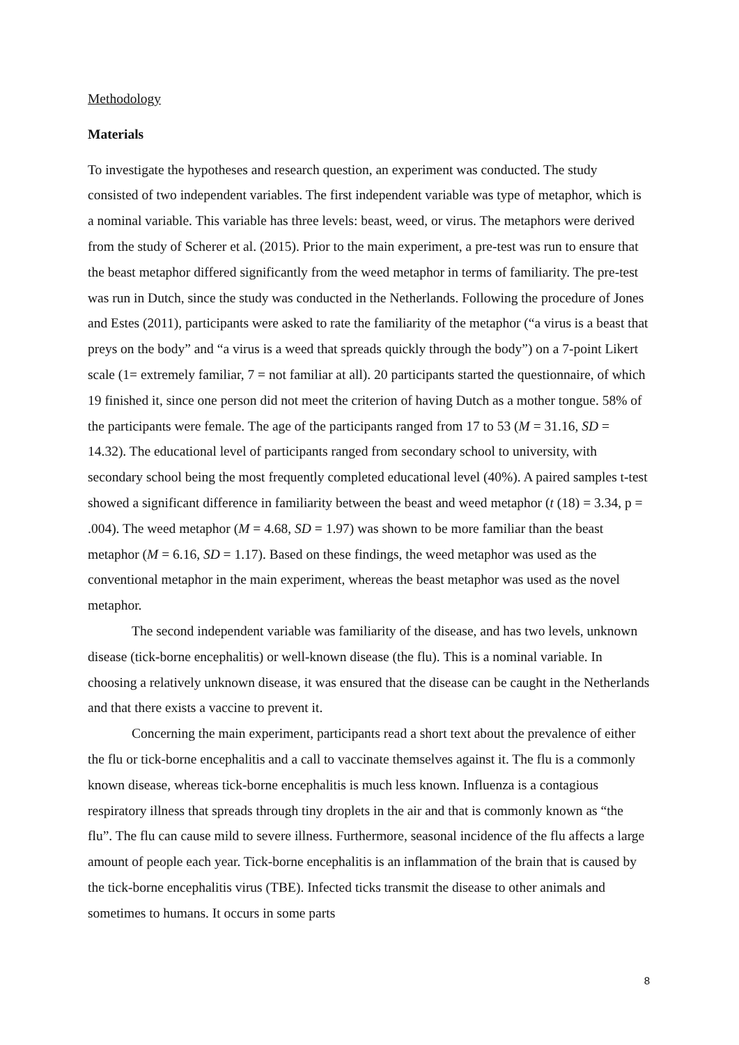Methodology
Materials
To investigate the hypotheses and research question, an experiment was conducted. The study consisted of two independent variables. The first independent variable was type of metaphor, which is a nominal variable. This variable has three levels: beast, weed, or virus. The metaphors were derived from the study of Scherer et al. (2015). Prior to the main experiment, a pre-test was run to ensure that the beast metaphor differed significantly from the weed metaphor in terms of familiarity. The pre-test was run in Dutch, since the study was conducted in the Netherlands. Following the procedure of Jones and Estes (2011), participants were asked to rate the familiarity of the metaphor (“a virus is a beast that preys on the body” and “a virus is a weed that spreads quickly through the body”) on a 7-point Likert scale (1= extremely familiar, 7 = not familiar at all). 20 participants started the questionnaire, of which 19 finished it, since one person did not meet the criterion of having Dutch as a mother tongue. 58% of the participants were female. The age of the participants ranged from 17 to 53 (M = 31.16, SD = 14.32). The educational level of participants ranged from secondary school to university, with secondary school being the most frequently completed educational level (40%). A paired samples t-test showed a significant difference in familiarity between the beast and weed metaphor (t (18) = 3.34, p = .004). The weed metaphor (M = 4.68, SD = 1.97) was shown to be more familiar than the beast metaphor (M = 6.16, SD = 1.17). Based on these findings, the weed metaphor was used as the conventional metaphor in the main experiment, whereas the beast metaphor was used as the novel metaphor.
The second independent variable was familiarity of the disease, and has two levels, unknown disease (tick-borne encephalitis) or well-known disease (the flu). This is a nominal variable. In choosing a relatively unknown disease, it was ensured that the disease can be caught in the Netherlands and that there exists a vaccine to prevent it.
Concerning the main experiment, participants read a short text about the prevalence of either the flu or tick-borne encephalitis and a call to vaccinate themselves against it. The flu is a commonly known disease, whereas tick-borne encephalitis is much less known. Influenza is a contagious respiratory illness that spreads through tiny droplets in the air and that is commonly known as “the flu”. The flu can cause mild to severe illness. Furthermore, seasonal incidence of the flu affects a large amount of people each year. Tick-borne encephalitis is an inflammation of the brain that is caused by the tick-borne encephalitis virus (TBE). Infected ticks transmit the disease to other animals and sometimes to humans. It occurs in some parts
8